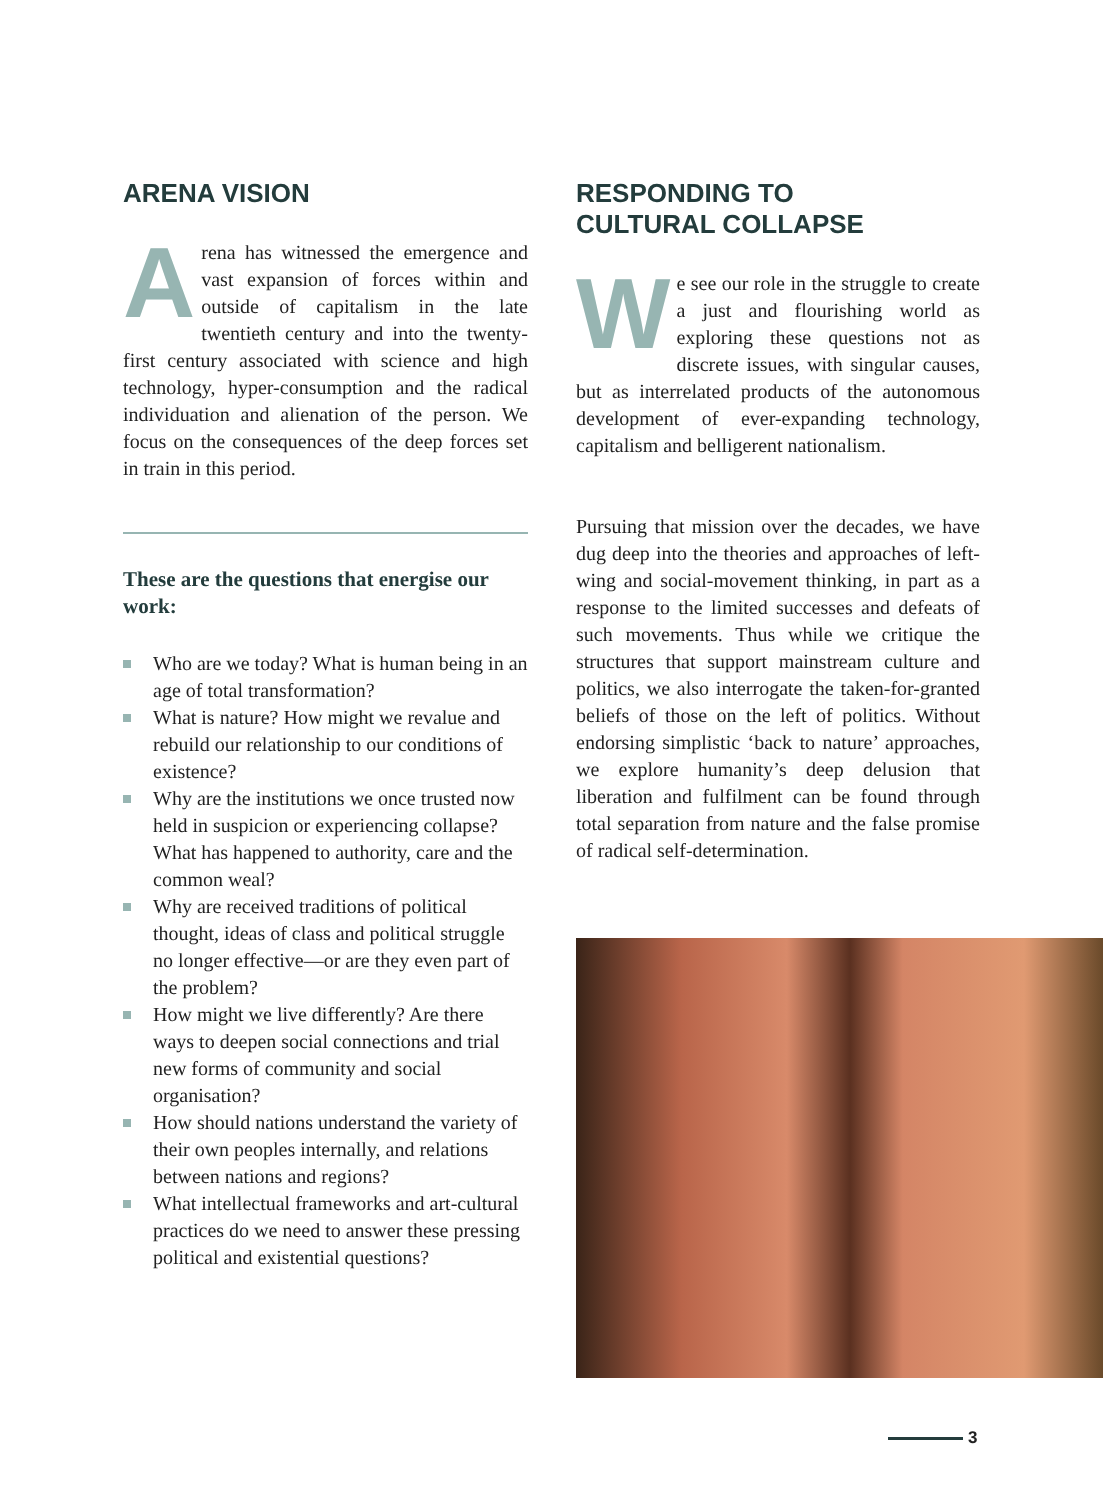ARENA VISION
Arena has witnessed the emergence and vast expansion of forces within and outside of capitalism in the late twentieth century and into the twenty-first century associated with science and high technology, hyper-consumption and the radical individuation and alienation of the person. We focus on the consequences of the deep forces set in train in this period.
These are the questions that energise our work:
Who are we today? What is human being in an age of total transformation?
What is nature? How might we revalue and rebuild our relationship to our conditions of existence?
Why are the institutions we once trusted now held in suspicion or experiencing collapse? What has happened to authority, care and the common weal?
Why are received traditions of political thought, ideas of class and political struggle no longer effective—or are they even part of the problem?
How might we live differently? Are there ways to deepen social connections and trial new forms of community and social organisation?
How should nations understand the variety of their own peoples internally, and relations between nations and regions?
What intellectual frameworks and art-cultural practices do we need to answer these pressing political and existential questions?
RESPONDING TO
CULTURAL COLLAPSE
We see our role in the struggle to create a just and flourishing world as exploring these questions not as discrete issues, with singular causes, but as interrelated products of the autonomous development of ever-expanding technology, capitalism and belligerent nationalism.
Pursuing that mission over the decades, we have dug deep into the theories and approaches of left-wing and social-movement thinking, in part as a response to the limited successes and defeats of such movements. Thus while we critique the structures that support mainstream culture and politics, we also interrogate the taken-for-granted beliefs of those on the left of politics. Without endorsing simplistic ‘back to nature’ approaches, we explore humanity’s deep delusion that liberation and fulfilment can be found through total separation from nature and the false promise of radical self-determination.
3